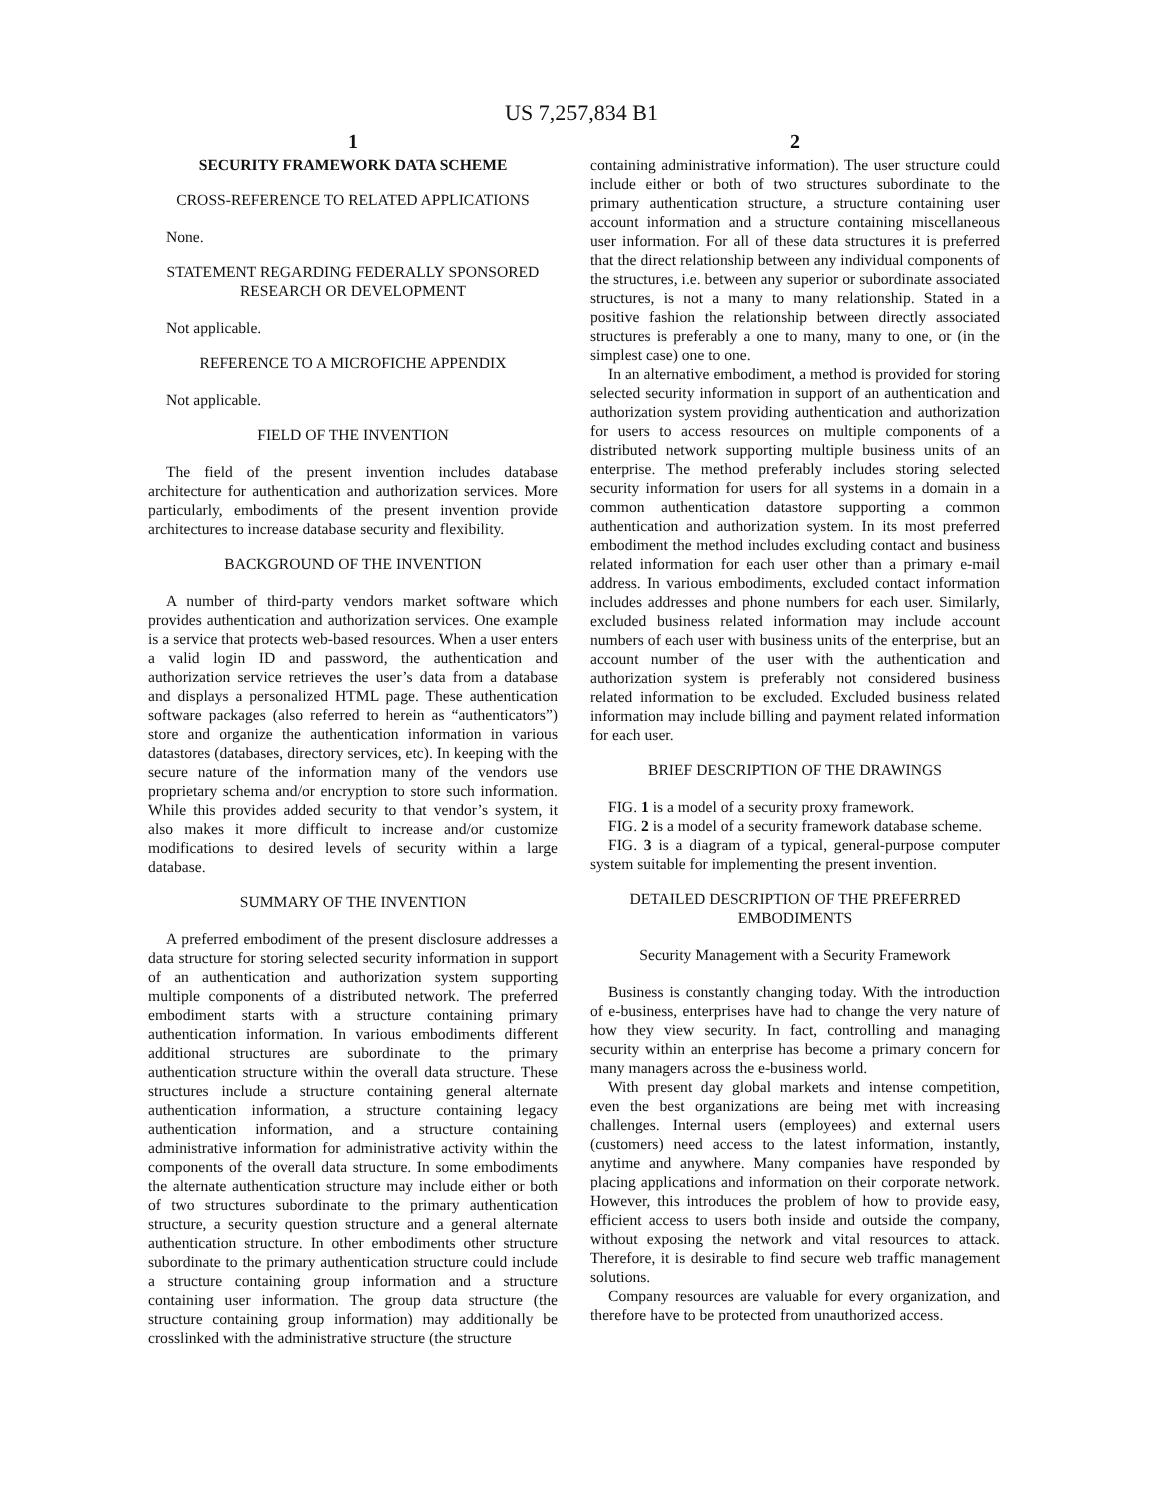US 7,257,834 B1
1
SECURITY FRAMEWORK DATA SCHEME
CROSS-REFERENCE TO RELATED APPLICATIONS
None.
STATEMENT REGARDING FEDERALLY SPONSORED RESEARCH OR DEVELOPMENT
Not applicable.
REFERENCE TO A MICROFICHE APPENDIX
Not applicable.
FIELD OF THE INVENTION
The field of the present invention includes database architecture for authentication and authorization services. More particularly, embodiments of the present invention provide architectures to increase database security and flexibility.
BACKGROUND OF THE INVENTION
A number of third-party vendors market software which provides authentication and authorization services. One example is a service that protects web-based resources. When a user enters a valid login ID and password, the authentication and authorization service retrieves the user’s data from a database and displays a personalized HTML page. These authentication software packages (also referred to herein as “authenticators”) store and organize the authentication information in various datastores (databases, directory services, etc). In keeping with the secure nature of the information many of the vendors use proprietary schema and/or encryption to store such information. While this provides added security to that vendor’s system, it also makes it more difficult to increase and/or customize modifications to desired levels of security within a large database.
SUMMARY OF THE INVENTION
A preferred embodiment of the present disclosure addresses a data structure for storing selected security information in support of an authentication and authorization system supporting multiple components of a distributed network. The preferred embodiment starts with a structure containing primary authentication information. In various embodiments different additional structures are subordinate to the primary authentication structure within the overall data structure. These structures include a structure containing general alternate authentication information, a structure containing legacy authentication information, and a structure containing administrative information for administrative activity within the components of the overall data structure. In some embodiments the alternate authentication structure may include either or both of two structures subordinate to the primary authentication structure, a security question structure and a general alternate authentication structure. In other embodiments other structure subordinate to the primary authentication structure could include a structure containing group information and a structure containing user information. The group data structure (the structure containing group information) may additionally be crosslinked with the administrative structure (the structure
2
containing administrative information). The user structure could include either or both of two structures subordinate to the primary authentication structure, a structure containing user account information and a structure containing miscellaneous user information. For all of these data structures it is preferred that the direct relationship between any individual components of the structures, i.e. between any superior or subordinate associated structures, is not a many to many relationship. Stated in a positive fashion the relationship between directly associated structures is preferably a one to many, many to one, or (in the simplest case) one to one.
In an alternative embodiment, a method is provided for storing selected security information in support of an authentication and authorization system providing authentication and authorization for users to access resources on multiple components of a distributed network supporting multiple business units of an enterprise. The method preferably includes storing selected security information for users for all systems in a domain in a common authentication datastore supporting a common authentication and authorization system. In its most preferred embodiment the method includes excluding contact and business related information for each user other than a primary e-mail address. In various embodiments, excluded contact information includes addresses and phone numbers for each user. Similarly, excluded business related information may include account numbers of each user with business units of the enterprise, but an account number of the user with the authentication and authorization system is preferably not considered business related information to be excluded. Excluded business related information may include billing and payment related information for each user.
BRIEF DESCRIPTION OF THE DRAWINGS
FIG. 1 is a model of a security proxy framework.
FIG. 2 is a model of a security framework database scheme.
FIG. 3 is a diagram of a typical, general-purpose computer system suitable for implementing the present invention.
DETAILED DESCRIPTION OF THE PREFERRED EMBODIMENTS
Security Management with a Security Framework
Business is constantly changing today. With the introduction of e-business, enterprises have had to change the very nature of how they view security. In fact, controlling and managing security within an enterprise has become a primary concern for many managers across the e-business world.
With present day global markets and intense competition, even the best organizations are being met with increasing challenges. Internal users (employees) and external users (customers) need access to the latest information, instantly, anytime and anywhere. Many companies have responded by placing applications and information on their corporate network. However, this introduces the problem of how to provide easy, efficient access to users both inside and outside the company, without exposing the network and vital resources to attack. Therefore, it is desirable to find secure web traffic management solutions.
Company resources are valuable for every organization, and therefore have to be protected from unauthorized access.